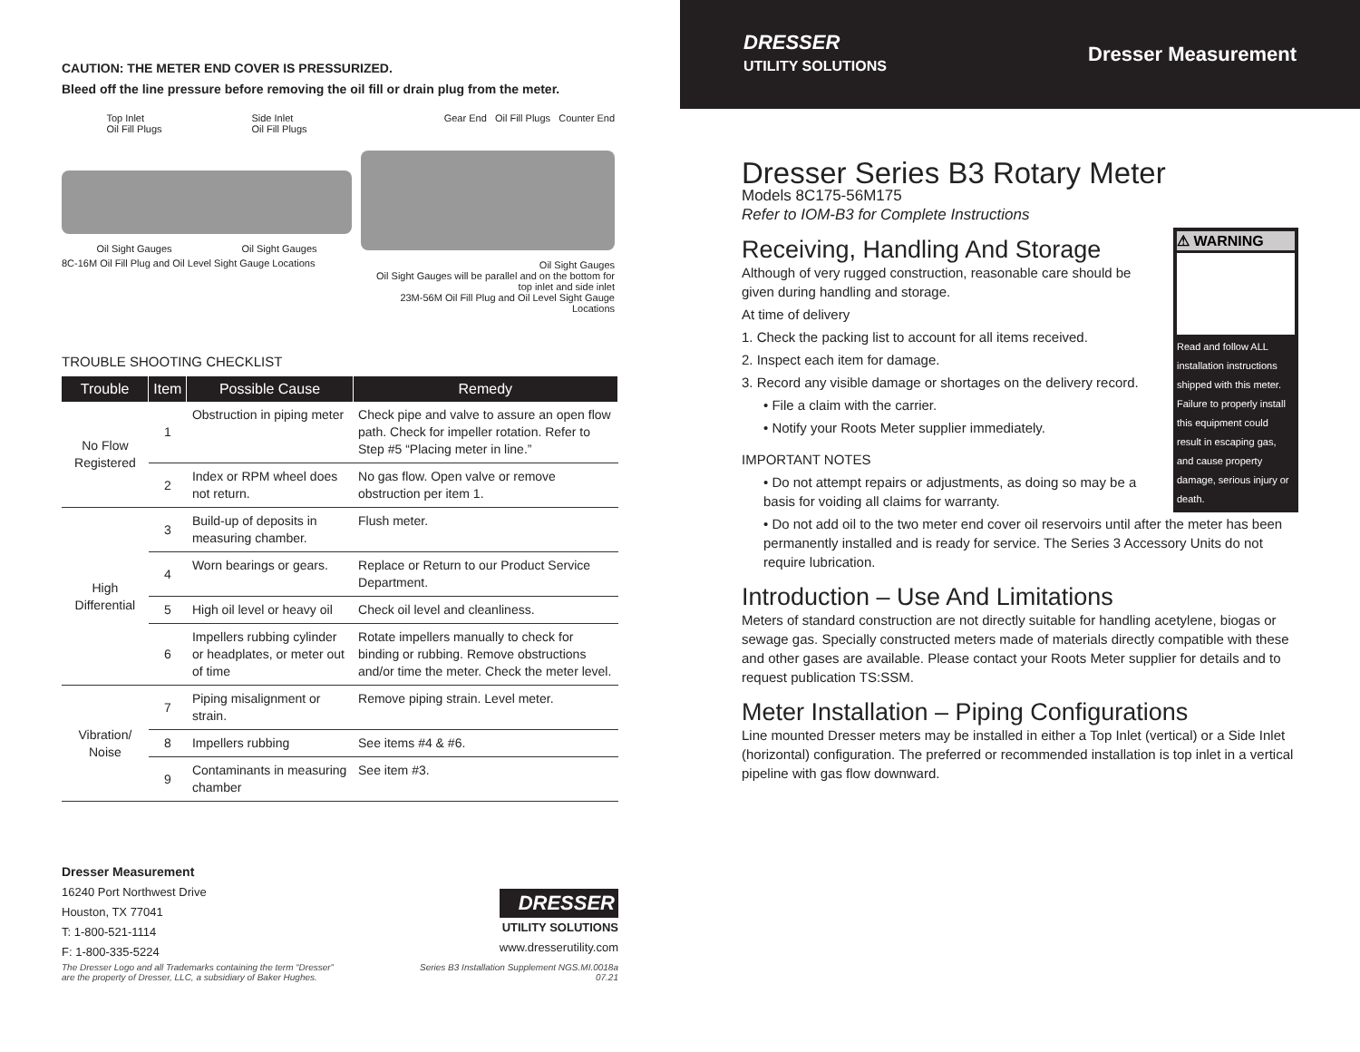CAUTION: THE METER END COVER IS PRESSURIZED.
Bleed off the line pressure before removing the oil fill or drain plug from the meter.
Top Inlet
Oil Fill Plugs Side Inlet
Oil Fill Plugs
Oil Sight Gauges Oil Sight Gauges
8C-16M Oil Fill Plug and Oil Level Sight Gauge Locations
Gear End Oil Fill Plugs Counter End
Oil Sight Gauges
Oil Sight Gauges will be parallel and on the bottom for top inlet and side inlet
23M-56M Oil Fill Plug and Oil Level Sight Gauge Locations
TROUBLE SHOOTING CHECKLIST
| Trouble | Item | Possible Cause | Remedy |
| --- | --- | --- | --- |
| No Flow Registered | 1 | Obstruction in piping meter | Check pipe and valve to assure an open flow path. Check for impeller rotation. Refer to Step #5 “Placing meter in line.” |
| | 2 | Index or RPM wheel does not return. | No gas flow. Open valve or remove obstruction per item 1. |
| High Differential | 3 | Build-up of deposits in measuring chamber. | Flush meter. |
| | 4 | Worn bearings or gears. | Replace or Return to our Product Service Department. |
| | 5 | High oil level or heavy oil | Check oil level and cleanliness. |
| | 6 | Impellers rubbing cylinder or headplates, or meter out of time | Rotate impellers manually to check for binding or rubbing. Remove obstructions and/or time the meter. Check the meter level. |
| Vibration/ Noise | 7 | Piping misalignment or strain. | Remove piping strain. Level meter. |
| | 8 | Impellers rubbing | See items #4 & #6. |
| | 9 | Contaminants in measuring chamber | See item #3. |
Dresser Measurement
16240 Port Northwest Drive
Houston, TX 77041
T: 1-800-521-1114
F: 1-800-335-5224
DRESSER
UTILITY SOLUTIONS
www.dresserutility.com
The Dresser Logo and all Trademarks containing the term “Dresser”
are the property of Dresser, LLC, a subsidiary of Baker Hughes. Series B3 Installation Supplement NGS.MI.0018a
07.21
DRESSER
UTILITY SOLUTIONS
Dresser Measurement
Dresser Series B3 Rotary Meter
Models 8C175-56M175
Refer to IOM-B3 for Complete Instructions
⚠ WARNING
Read and follow ALL installation instructions shipped with this meter. Failure to properly install this equipment could result in escaping gas, and cause property damage, serious injury or death.
Receiving, Handling And Storage
Although of very rugged construction, reasonable care should be given during handling and storage.
At time of delivery
1. Check the packing list to account for all items received.
2. Inspect each item for damage.
3. Record any visible damage or shortages on the delivery record.
• File a claim with the carrier.
• Notify your Roots Meter supplier immediately.
IMPORTANT NOTES
• Do not attempt repairs or adjustments, as doing so may be a basis for voiding all claims for warranty.
• Do not add oil to the two meter end cover oil reservoirs until after the meter has been permanently installed and is ready for service. The Series 3 Accessory Units do not require lubrication.
Introduction – Use And Limitations
Meters of standard construction are not directly suitable for handling acetylene, biogas or sewage gas. Specially constructed meters made of materials directly compatible with these and other gases are available. Please contact your Roots Meter supplier for details and to request publication TS:SSM.
Meter Installation – Piping Configurations
Line mounted Dresser meters may be installed in either a Top Inlet (vertical) or a Side Inlet (horizontal) configuration. The preferred or recommended installation is top inlet in a vertical pipeline with gas flow downward.